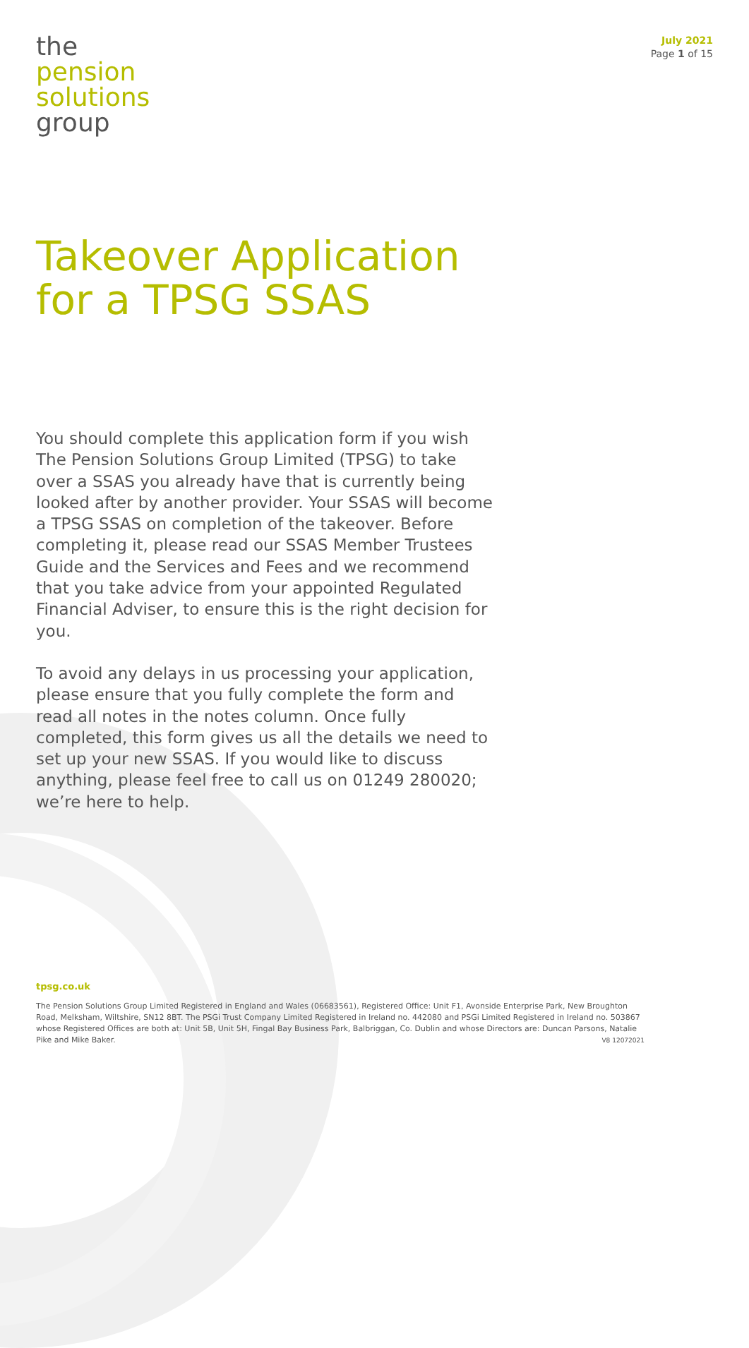the
pension
solutions
group
July 2021
Page 1 of 15
Takeover Application
for a TPSG SSAS
You should complete this application form if you wish The Pension Solutions Group Limited (TPSG) to take over a SSAS you already have that is currently being looked after by another provider. Your SSAS will become a TPSG SSAS on completion of the takeover. Before completing it, please read our SSAS Member Trustees Guide and the Services and Fees and we recommend that you take advice from your appointed Regulated Financial Adviser, to ensure this is the right decision for you.
To avoid any delays in us processing your application, please ensure that you fully complete the form and read all notes in the notes column. Once fully completed, this form gives us all the details we need to set up your new SSAS. If you would like to discuss anything, please feel free to call us on 01249 280020; we’re here to help.
tpsg.co.uk
The Pension Solutions Group Limited Registered in England and Wales (06683561), Registered Office: Unit F1, Avonside Enterprise Park, New Broughton Road, Melksham, Wiltshire, SN12 8BT. The PSGi Trust Company Limited Registered in Ireland no. 442080 and PSGi Limited Registered in Ireland no. 503867 whose Registered Offices are both at: Unit 5B, Unit 5H, Fingal Bay Business Park, Balbriggan, Co. Dublin and whose Directors are: Duncan Parsons, Natalie Pike and Mike Baker. V8 12072021